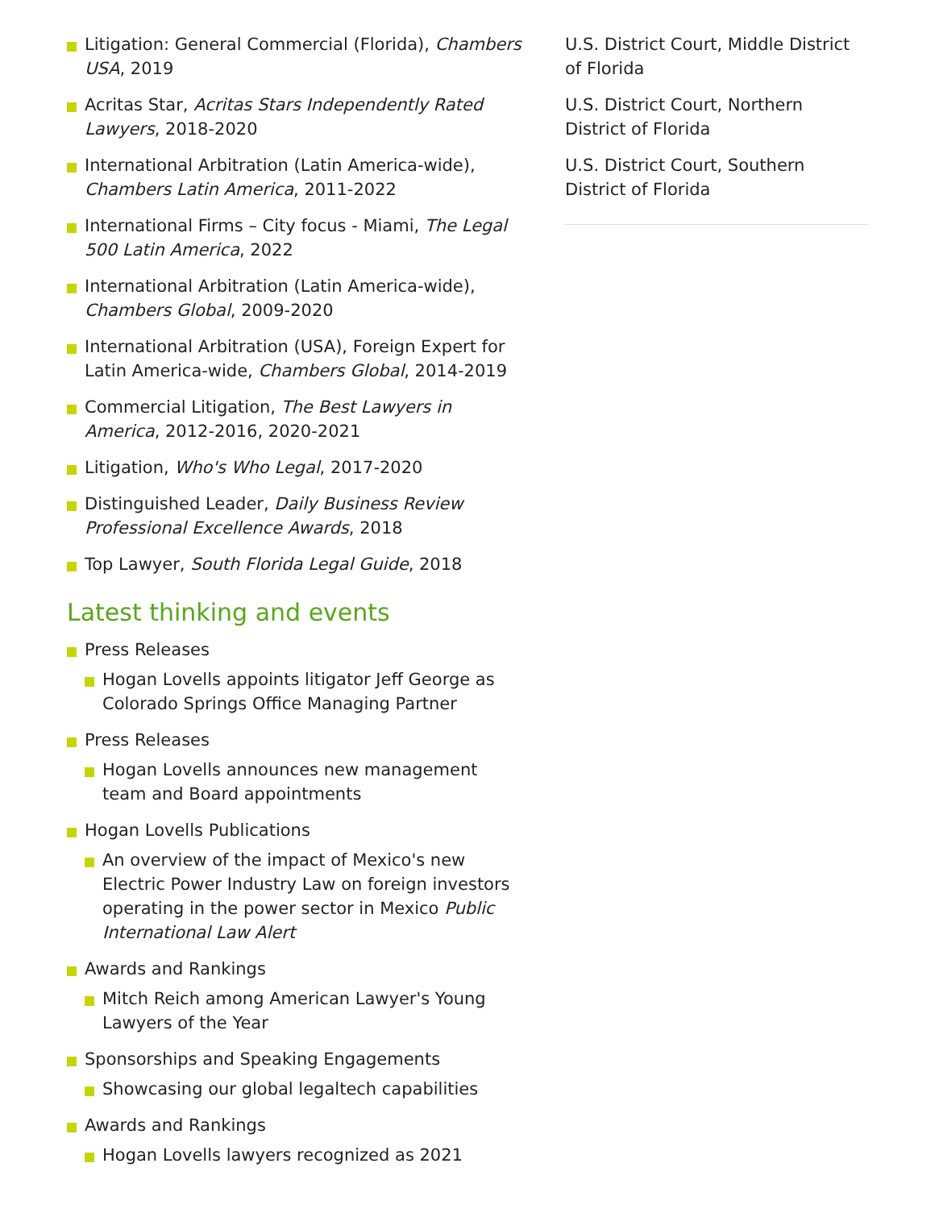Litigation: General Commercial (Florida), Chambers USA, 2019
Acritas Star, Acritas Stars Independently Rated Lawyers, 2018-2020
International Arbitration (Latin America-wide), Chambers Latin America, 2011-2022
International Firms – City focus - Miami, The Legal 500 Latin America, 2022
International Arbitration (Latin America-wide), Chambers Global, 2009-2020
International Arbitration (USA), Foreign Expert for Latin America-wide, Chambers Global, 2014-2019
Commercial Litigation, The Best Lawyers in America, 2012-2016, 2020-2021
Litigation, Who's Who Legal, 2017-2020
Distinguished Leader, Daily Business Review Professional Excellence Awards, 2018
Top Lawyer, South Florida Legal Guide, 2018
Latest thinking and events
Press Releases
Hogan Lovells appoints litigator Jeff George as Colorado Springs Office Managing Partner
Press Releases
Hogan Lovells announces new management team and Board appointments
Hogan Lovells Publications
An overview of the impact of Mexico's new Electric Power Industry Law on foreign investors operating in the power sector in Mexico Public International Law Alert
Awards and Rankings
Mitch Reich among American Lawyer's Young Lawyers of the Year
Sponsorships and Speaking Engagements
Showcasing our global legaltech capabilities
Awards and Rankings
Hogan Lovells lawyers recognized as 2021
U.S. District Court, Middle District of Florida
U.S. District Court, Northern District of Florida
U.S. District Court, Southern District of Florida